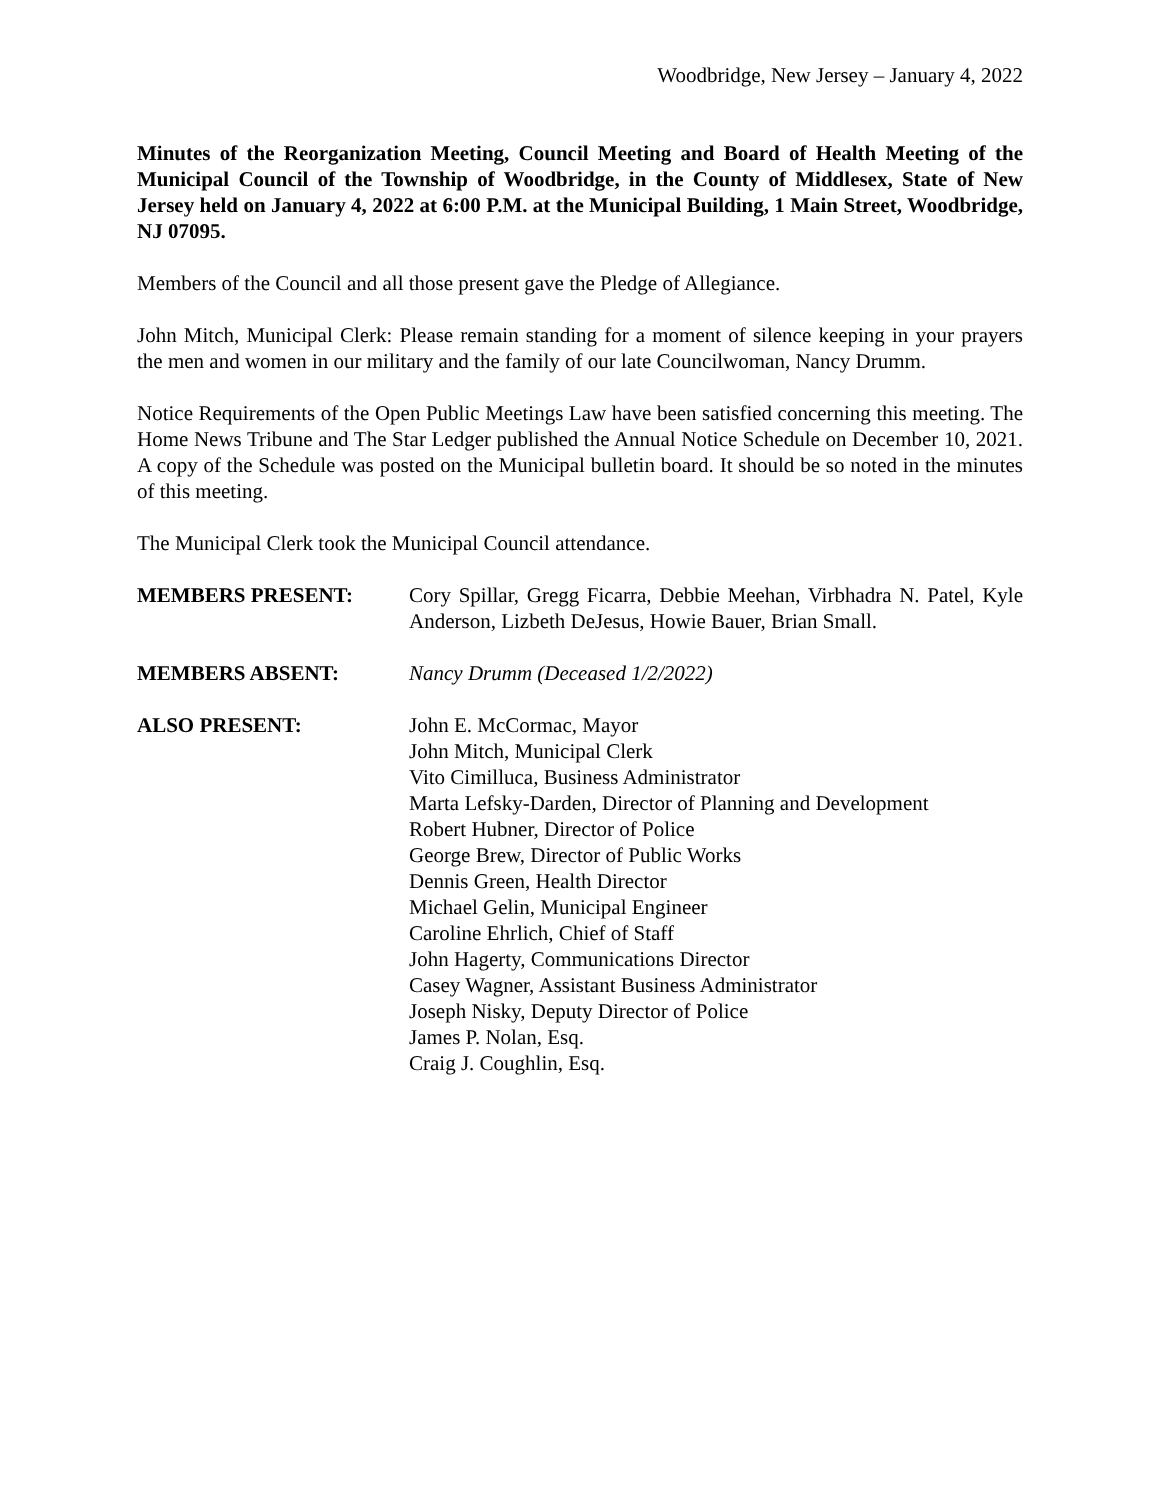Woodbridge, New Jersey – January 4, 2022
Minutes of the Reorganization Meeting, Council Meeting and Board of Health Meeting of the Municipal Council of the Township of Woodbridge, in the County of Middlesex, State of New Jersey held on January 4, 2022 at 6:00 P.M. at the Municipal Building, 1 Main Street, Woodbridge, NJ 07095.
Members of the Council and all those present gave the Pledge of Allegiance.
John Mitch, Municipal Clerk: Please remain standing for a moment of silence keeping in your prayers the men and women in our military and the family of our late Councilwoman, Nancy Drumm.
Notice Requirements of the Open Public Meetings Law have been satisfied concerning this meeting. The Home News Tribune and The Star Ledger published the Annual Notice Schedule on December 10, 2021. A copy of the Schedule was posted on the Municipal bulletin board. It should be so noted in the minutes of this meeting.
The Municipal Clerk took the Municipal Council attendance.
MEMBERS PRESENT: Cory Spillar, Gregg Ficarra, Debbie Meehan, Virbhadra N. Patel, Kyle Anderson, Lizbeth DeJesus, Howie Bauer, Brian Small.
MEMBERS ABSENT: Nancy Drumm (Deceased 1/2/2022)
ALSO PRESENT: John E. McCormac, Mayor
John Mitch, Municipal Clerk
Vito Cimilluca, Business Administrator
Marta Lefsky-Darden, Director of Planning and Development
Robert Hubner, Director of Police
George Brew, Director of Public Works
Dennis Green, Health Director
Michael Gelin, Municipal Engineer
Caroline Ehrlich, Chief of Staff
John Hagerty, Communications Director
Casey Wagner, Assistant Business Administrator
Joseph Nisky, Deputy Director of Police
James P. Nolan, Esq.
Craig J. Coughlin, Esq.